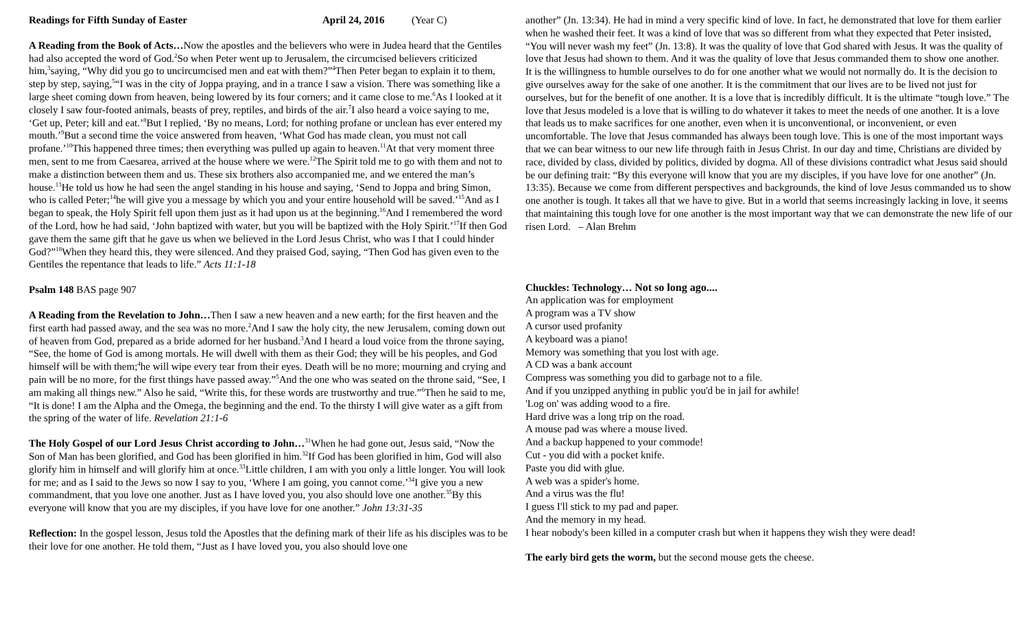Readings for Fifth Sunday of Easter April 24, 2016 (Year C)
A Reading from the Book of Acts…Now the apostles and the believers who were in Judea heard that the Gentiles had also accepted the word of God.<sup>2</sup>So when Peter went up to Jerusalem, the circumcised believers criticized him,<sup>3</sup>saying, “Why did you go to uncircumcised men and eat with them?”<sup>4</sup>Then Peter began to explain it to them, step by step, saying,<sup>5</sup>“I was in the city of Joppa praying, and in a trance I saw a vision. There was something like a large sheet coming down from heaven, being lowered by its four corners; and it came close to me.<sup>6</sup>As I looked at it closely I saw four-footed animals, beasts of prey, reptiles, and birds of the air.<sup>7</sup>I also heard a voice saying to me, ‘Get up, Peter; kill and eat.’<sup>8</sup>But I replied, ‘By no means, Lord; for nothing profane or unclean has ever entered my mouth.’<sup>9</sup>But a second time the voice answered from heaven, ‘What God has made clean, you must not call profane.’<sup>10</sup>This happened three times; then everything was pulled up again to heaven.<sup>11</sup>At that very moment three men, sent to me from Caesarea, arrived at the house where we were.<sup>12</sup>The Spirit told me to go with them and not to make a distinction between them and us. These six brothers also accompanied me, and we entered the man’s house.<sup>13</sup>He told us how he had seen the angel standing in his house and saying, ‘Send to Joppa and bring Simon, who is called Peter;<sup>14</sup>he will give you a message by which you and your entire household will be saved.’<sup>15</sup>And as I began to speak, the Holy Spirit fell upon them just as it had upon us at the beginning.<sup>16</sup>And I remembered the word of the Lord, how he had said, ‘John baptized with water, but you will be baptized with the Holy Spirit.’<sup>17</sup>If then God gave them the same gift that he gave us when we believed in the Lord Jesus Christ, who was I that I could hinder God?”<sup>18</sup>When they heard this, they were silenced. And they praised God, saying, “Then God has given even to the Gentiles the repentance that leads to life.” Acts 11:1-18
Psalm 148 BAS page 907
A Reading from the Revelation to John…Then I saw a new heaven and a new earth; for the first heaven and the first earth had passed away, and the sea was no more.<sup>2</sup>And I saw the holy city, the new Jerusalem, coming down out of heaven from God, prepared as a bride adorned for her husband.<sup>3</sup>And I heard a loud voice from the throne saying, “See, the home of God is among mortals. He will dwell with them as their God; they will be his peoples, and God himself will be with them;<sup>4</sup>he will wipe every tear from their eyes. Death will be no more; mourning and crying and pain will be no more, for the first things have passed away.”<sup>5</sup>And the one who was seated on the throne said, “See, I am making all things new.” Also he said, “Write this, for these words are trustworthy and true.”<sup>6</sup>Then he said to me, “It is done! I am the Alpha and the Omega, the beginning and the end. To the thirsty I will give water as a gift from the spring of the water of life. Revelation 21:1-6
The Holy Gospel of our Lord Jesus Christ according to John…<sup>31</sup>When he had gone out, Jesus said, “Now the Son of Man has been glorified, and God has been glorified in him.<sup>32</sup>If God has been glorified in him, God will also glorify him in himself and will glorify him at once.<sup>33</sup>Little children, I am with you only a little longer. You will look for me; and as I said to the Jews so now I say to you, ‘Where I am going, you cannot come.’<sup>34</sup>I give you a new commandment, that you love one another. Just as I have loved you, you also should love one another.<sup>35</sup>By this everyone will know that you are my disciples, if you have love for one another.” John 13:31-35
Reflection: In the gospel lesson, Jesus told the Apostles that the defining mark of their life as his disciples was to be their love for one another. He told them, “Just as I have loved you, you also should love one
another” (Jn. 13:34). He had in mind a very specific kind of love. In fact, he demonstrated that love for them earlier when he washed their feet. It was a kind of love that was so different from what they expected that Peter insisted, “You will never wash my feet” (Jn. 13:8). It was the quality of love that God shared with Jesus. It was the quality of love that Jesus had shown to them. And it was the quality of love that Jesus commanded them to show one another.
It is the willingness to humble ourselves to do for one another what we would not normally do. It is the decision to give ourselves away for the sake of one another. It is the commitment that our lives are to be lived not just for ourselves, but for the benefit of one another. It is a love that is incredibly difficult. It is the ultimate “tough love.” The love that Jesus modeled is a love that is willing to do whatever it takes to meet the needs of one another. It is a love that leads us to make sacrifices for one another, even when it is unconventional, or inconvenient, or even uncomfortable. The love that Jesus commanded has always been tough love. This is one of the most important ways that we can bear witness to our new life through faith in Jesus Christ. In our day and time, Christians are divided by race, divided by class, divided by politics, divided by dogma. All of these divisions contradict what Jesus said should be our defining trait: “By this everyone will know that you are my disciples, if you have love for one another” (Jn. 13:35). Because we come from different perspectives and backgrounds, the kind of love Jesus commanded us to show one another is tough. It takes all that we have to give. But in a world that seems increasingly lacking in love, it seems that maintaining this tough love for one another is the most important way that we can demonstrate the new life of our risen Lord. – Alan Brehm
Chuckles: Technology… Not so long ago....
An application was for employment
A program was a TV show
A cursor used profanity
A keyboard was a piano!
Memory was something that you lost with age.
A CD was a bank account
Compress was something you did to garbage not to a file.
And if you unzipped anything in public you'd be in jail for awhile!
'Log on' was adding wood to a fire.
Hard drive was a long trip on the road.
A mouse pad was where a mouse lived.
And a backup happened to your commode!
Cut - you did with a pocket knife.
Paste you did with glue.
A web was a spider's home.
And a virus was the flu!
I guess I'll stick to my pad and paper.
And the memory in my head.
I hear nobody's been killed in a computer crash but when it happens they wish they were dead!
The early bird gets the worm, but the second mouse gets the cheese.